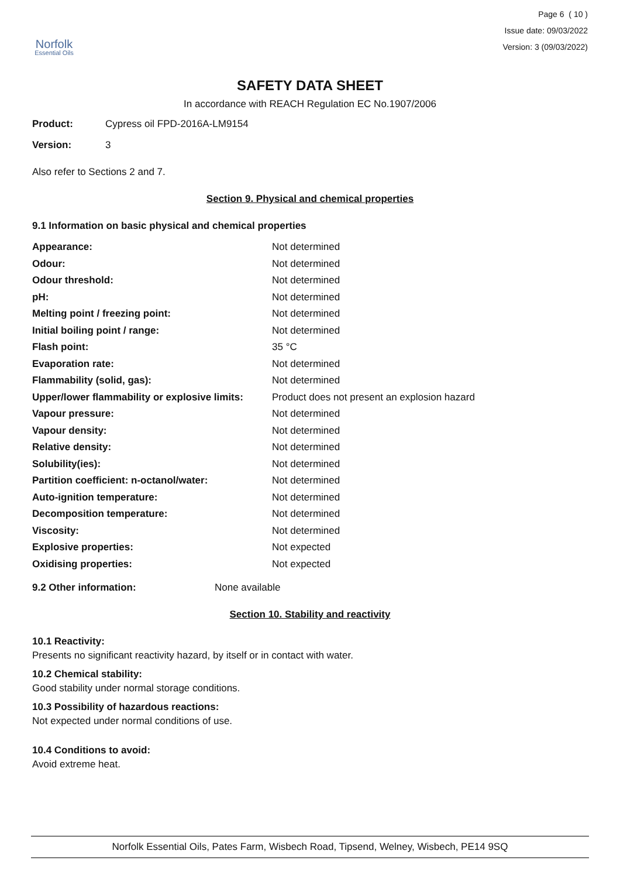Norfolk
Essential Oils
Page 6 ( 10 )
Issue date: 09/03/2022
Version: 3 (09/03/2022)
SAFETY DATA SHEET
In accordance with REACH Regulation EC No.1907/2006
Product: Cypress oil FPD-2016A-LM9154
Version: 3
Also refer to Sections 2 and 7.
Section 9. Physical and chemical properties
9.1 Information on basic physical and chemical properties
| Appearance: | Not determined |
| Odour: | Not determined |
| Odour threshold: | Not determined |
| pH: | Not determined |
| Melting point / freezing point: | Not determined |
| Initial boiling point / range: | Not determined |
| Flash point: | 35 °C |
| Evaporation rate: | Not determined |
| Flammability (solid, gas): | Not determined |
| Upper/lower flammability or explosive limits: | Product does not present an explosion hazard |
| Vapour pressure: | Not determined |
| Vapour density: | Not determined |
| Relative density: | Not determined |
| Solubility(ies): | Not determined |
| Partition coefficient: n-octanol/water: | Not determined |
| Auto-ignition temperature: | Not determined |
| Decomposition temperature: | Not determined |
| Viscosity: | Not determined |
| Explosive properties: | Not expected |
| Oxidising properties: | Not expected |
9.2 Other information: None available
Section 10. Stability and reactivity
10.1 Reactivity:
Presents no significant reactivity hazard, by itself or in contact with water.
10.2 Chemical stability:
Good stability under normal storage conditions.
10.3 Possibility of hazardous reactions:
Not expected under normal conditions of use.
10.4 Conditions to avoid:
Avoid extreme heat.
Norfolk Essential Oils, Pates Farm, Wisbech Road, Tipsend, Welney, Wisbech, PE14 9SQ